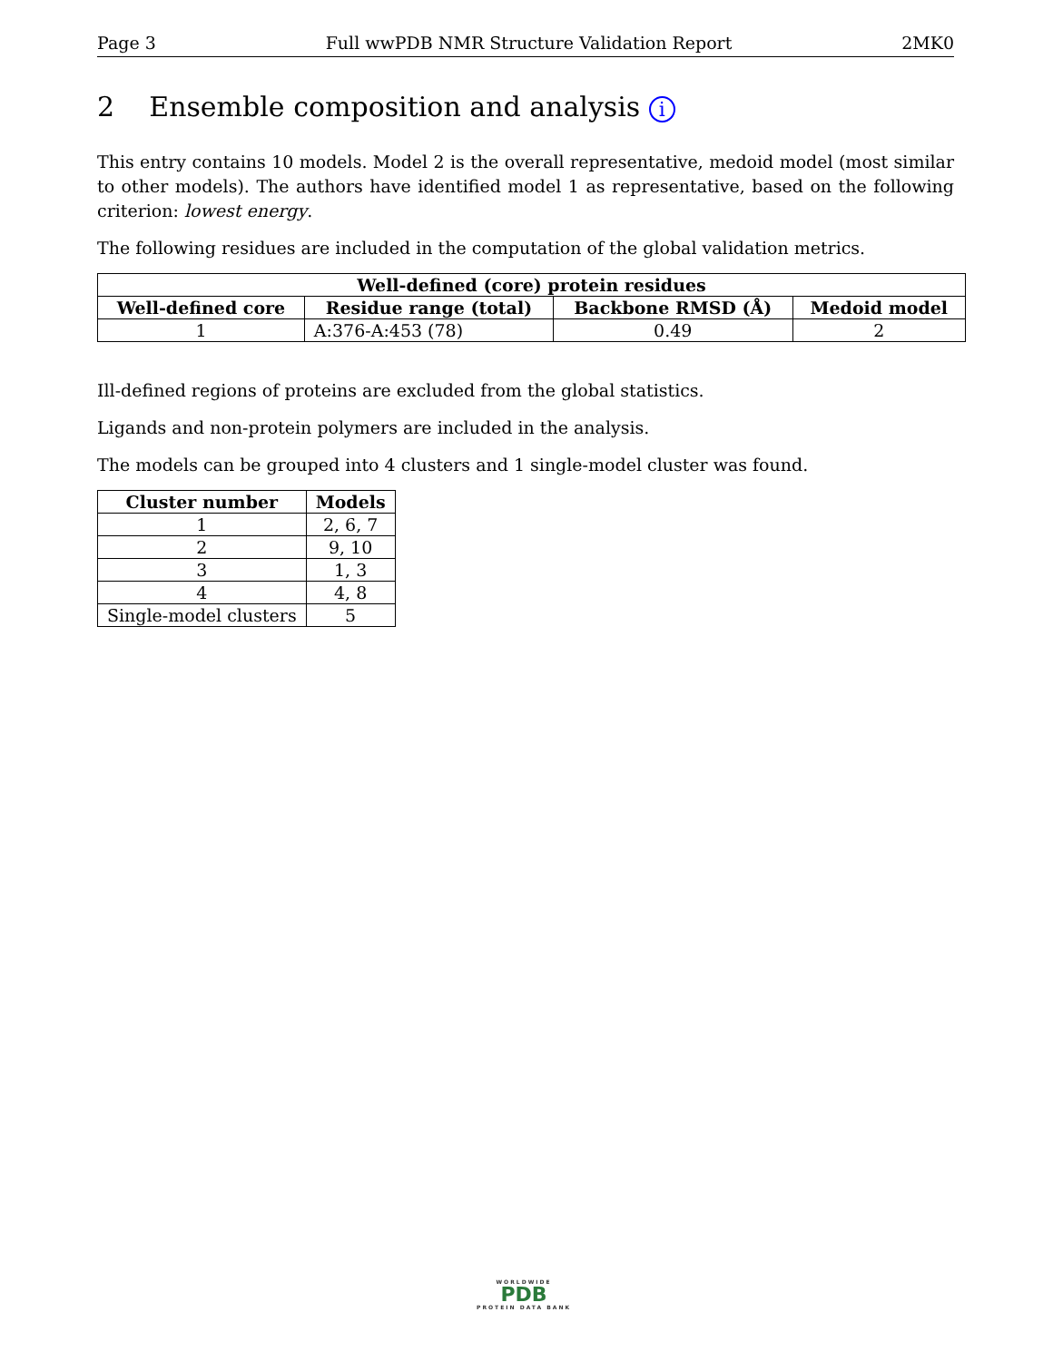Page 3 Full wwPDB NMR Structure Validation Report 2MK0
2 Ensemble composition and analysis i
This entry contains 10 models. Model 2 is the overall representative, medoid model (most similar to other models). The authors have identified model 1 as representative, based on the following criterion: lowest energy.
The following residues are included in the computation of the global validation metrics.
| Well-defined (core) protein residues | | | |
| --- | --- | --- | --- |
| Well-defined core | Residue range (total) | Backbone RMSD (Å) | Medoid model |
| 1 | A:376-A:453 (78) | 0.49 | 2 |
Ill-defined regions of proteins are excluded from the global statistics.
Ligands and non-protein polymers are included in the analysis.
The models can be grouped into 4 clusters and 1 single-model cluster was found.
| Cluster number | Models |
| --- | --- |
| 1 | 2, 6, 7 |
| 2 | 9, 10 |
| 3 | 1, 3 |
| 4 | 4, 8 |
| Single-model clusters | 5 |
WORLDWIDE
PDB
PROTEIN DATA BANK